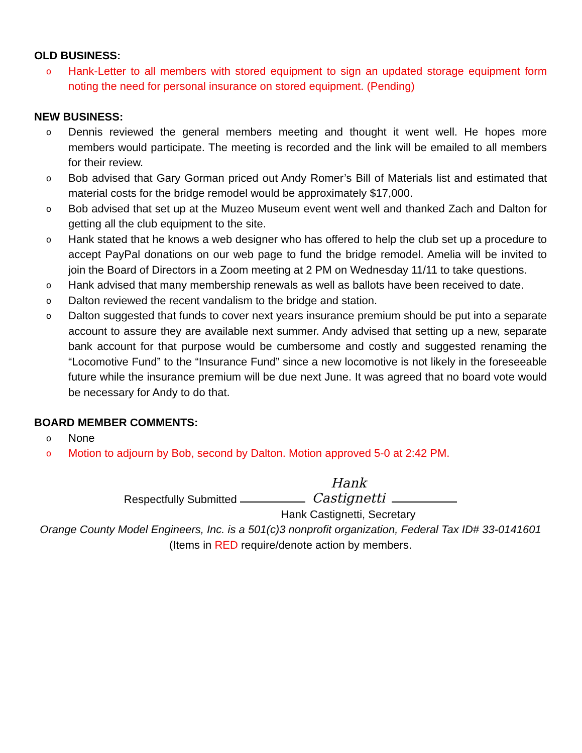OLD BUSINESS:
o Hank-Letter to all members with stored equipment to sign an updated storage equipment form noting the need for personal insurance on stored equipment. (Pending)
NEW BUSINESS:
o Dennis reviewed the general members meeting and thought it went well. He hopes more members would participate. The meeting is recorded and the link will be emailed to all members for their review.
o Bob advised that Gary Gorman priced out Andy Romer’s Bill of Materials list and estimated that material costs for the bridge remodel would be approximately $17,000.
o Bob advised that set up at the Muzeo Museum event went well and thanked Zach and Dalton for getting all the club equipment to the site.
o Hank stated that he knows a web designer who has offered to help the club set up a procedure to accept PayPal donations on our web page to fund the bridge remodel. Amelia will be invited to join the Board of Directors in a Zoom meeting at 2 PM on Wednesday 11/11 to take questions.
o Hank advised that many membership renewals as well as ballots have been received to date.
o Dalton reviewed the recent vandalism to the bridge and station.
o Dalton suggested that funds to cover next years insurance premium should be put into a separate account to assure they are available next summer. Andy advised that setting up a new, separate bank account for that purpose would be cumbersome and costly and suggested renaming the “Locomotive Fund” to the “Insurance Fund” since a new locomotive is not likely in the foreseeable future while the insurance premium will be due next June. It was agreed that no board vote would be necessary for Andy to do that.
BOARD MEMBER COMMENTS:
o None
o Motion to adjourn by Bob, second by Dalton. Motion approved 5-0 at 2:42 PM.
Respectfully Submitted Hank Castignetti
Hank Castignetti, Secretary
Orange County Model Engineers, Inc. is a 501(c)3 nonprofit organization, Federal Tax ID# 33-0141601
(Items in RED require/denote action by members.